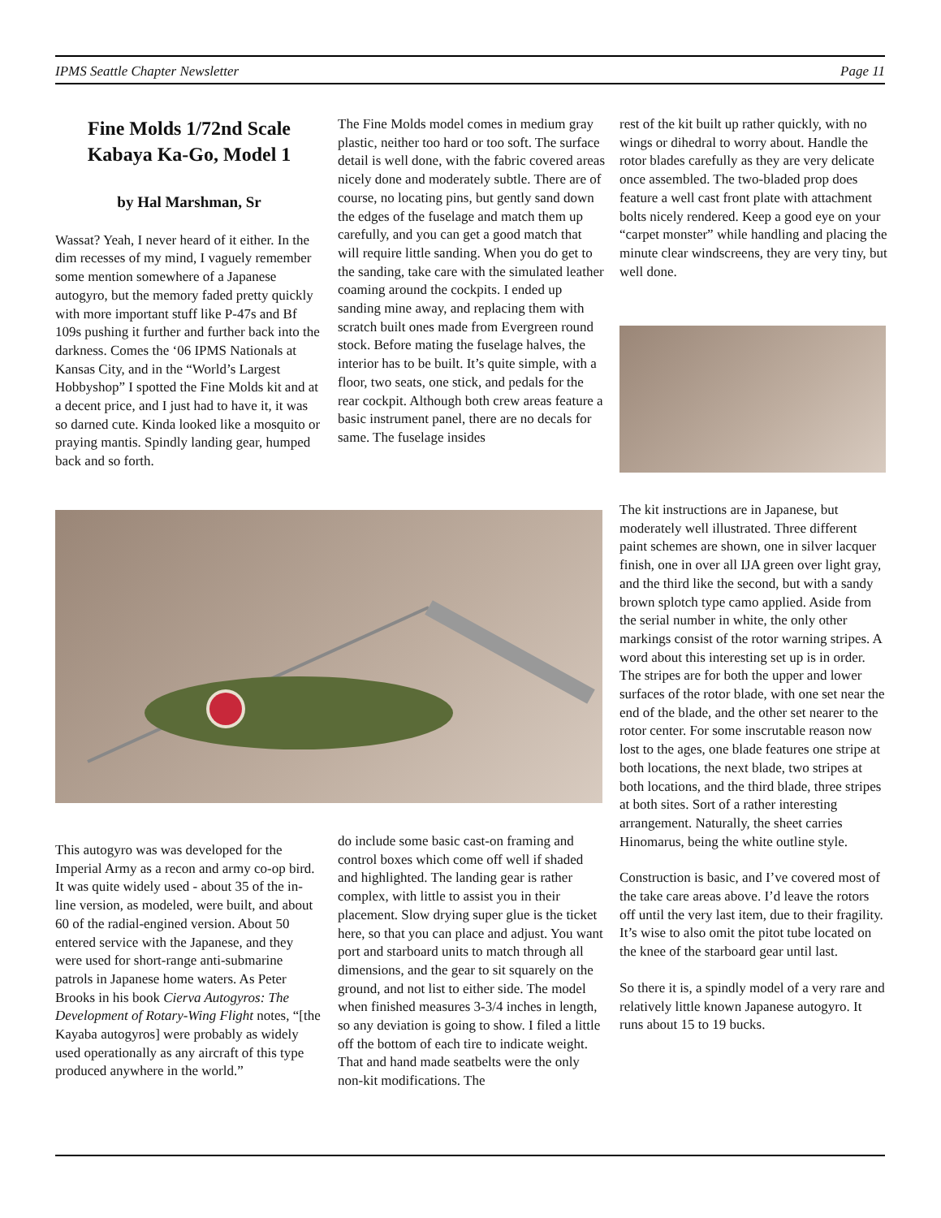IPMS Seattle Chapter Newsletter Page 11
Fine Molds 1/72nd Scale Kabaya Ka-Go, Model 1
by Hal Marshman, Sr
Wassat? Yeah, I never heard of it either. In the dim recesses of my mind, I vaguely remember some mention somewhere of a Japanese autogyro, but the memory faded pretty quickly with more important stuff like P-47s and Bf 109s pushing it further and further back into the darkness. Comes the ‘06 IPMS Nationals at Kansas City, and in the “World’s Largest Hobbyshop” I spotted the Fine Molds kit and at a decent price, and I just had to have it, it was so darned cute. Kinda looked like a mosquito or praying mantis. Spindly landing gear, humped back and so forth.
The Fine Molds model comes in medium gray plastic, neither too hard or too soft. The surface detail is well done, with the fabric covered areas nicely done and moderately subtle. There are of course, no locating pins, but gently sand down the edges of the fuselage and match them up carefully, and you can get a good match that will require little sanding. When you do get to the sanding, take care with the simulated leather coaming around the cockpits. I ended up sanding mine away, and replacing them with scratch built ones made from Evergreen round stock. Before mating the fuselage halves, the interior has to be built. It’s quite simple, with a floor, two seats, one stick, and pedals for the rear cockpit. Although both crew areas feature a basic instrument panel, there are no decals for same. The fuselage insides
rest of the kit built up rather quickly, with no wings or dihedral to worry about. Handle the rotor blades carefully as they are very delicate once assembled. The two-bladed prop does feature a well cast front plate with attachment bolts nicely rendered. Keep a good eye on your “carpet monster” while handling and placing the minute clear windscreens, they are very tiny, but well done.
The kit instructions are in Japanese, but moderately well illustrated. Three different paint schemes are shown, one in silver lacquer finish, one in over all IJA green over light gray, and the third like the second, but with a sandy brown splotch type camo applied. Aside from the serial number in white, the only other markings consist of the rotor warning stripes. A word about this interesting set up is in order. The stripes are for both the upper and lower surfaces of the rotor blade, with one set near the end of the blade, and the other set nearer to the rotor center. For some inscrutable reason now lost to the ages, one blade features one stripe at both locations, the next blade, two stripes at both locations, and the third blade, three stripes at both sites. Sort of a rather interesting arrangement. Naturally, the sheet carries Hinomarus, being the white outline style.
Construction is basic, and I’ve covered most of the take care areas above. I’d leave the rotors off until the very last item, due to their fragility. It’s wise to also omit the pitot tube located on the knee of the starboard gear until last.
So there it is, a spindly model of a very rare and relatively little known Japanese autogyro. It runs about 15 to 19 bucks.
This autogyro was was developed for the Imperial Army as a recon and army co-op bird. It was quite widely used - about 35 of the in-line version, as modeled, were built, and about 60 of the radial-engined version. About 50 entered service with the Japanese, and they were used for short-range anti-submarine patrols in Japanese home waters. As Peter Brooks in his book Cierva Autogyros: The Development of Rotary-Wing Flight notes, “[the Kayaba autogyros] were probably as widely used operationally as any aircraft of this type produced anywhere in the world.”
do include some basic cast-on framing and control boxes which come off well if shaded and highlighted. The landing gear is rather complex, with little to assist you in their placement. Slow drying super glue is the ticket here, so that you can place and adjust. You want port and starboard units to match through all dimensions, and the gear to sit squarely on the ground, and not list to either side. The model when finished measures 3-3/4 inches in length, so any deviation is going to show. I filed a little off the bottom of each tire to indicate weight. That and hand made seatbelts were the only non-kit modifications. The